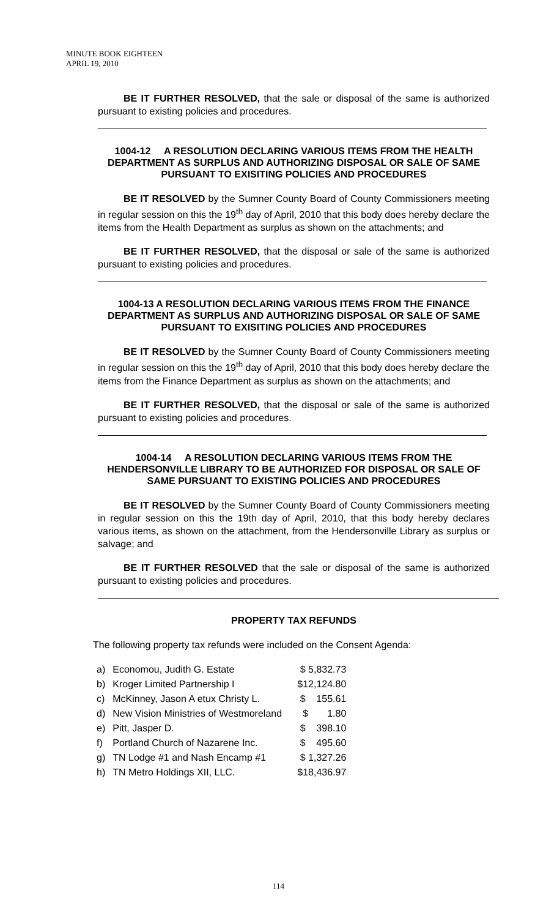MINUTE BOOK EIGHTEEN
APRIL 19, 2010
BE IT FURTHER RESOLVED, that the sale or disposal of the same is authorized pursuant to existing policies and procedures.
1004-12 A RESOLUTION DECLARING VARIOUS ITEMS FROM THE HEALTH DEPARTMENT AS SURPLUS AND AUTHORIZING DISPOSAL OR SALE OF SAME PURSUANT TO EXISITING POLICIES AND PROCEDURES
BE IT RESOLVED by the Sumner County Board of County Commissioners meeting in regular session on this the 19<sup>th</sup> day of April, 2010 that this body does hereby declare the items from the Health Department as surplus as shown on the attachments; and
BE IT FURTHER RESOLVED, that the disposal or sale of the same is authorized pursuant to existing policies and procedures.
1004-13 A RESOLUTION DECLARING VARIOUS ITEMS FROM THE FINANCE DEPARTMENT AS SURPLUS AND AUTHORIZING DISPOSAL OR SALE OF SAME PURSUANT TO EXISITING POLICIES AND PROCEDURES
BE IT RESOLVED by the Sumner County Board of County Commissioners meeting in regular session on this the 19<sup>th</sup> day of April, 2010 that this body does hereby declare the items from the Finance Department as surplus as shown on the attachments; and
BE IT FURTHER RESOLVED, that the disposal or sale of the same is authorized pursuant to existing policies and procedures.
1004-14 A RESOLUTION DECLARING VARIOUS ITEMS FROM THE HENDERSONVILLE LIBRARY TO BE AUTHORIZED FOR DISPOSAL OR SALE OF SAME PURSUANT TO EXISTING POLICIES AND PROCEDURES
BE IT RESOLVED by the Sumner County Board of County Commissioners meeting in regular session on this the 19th day of April, 2010, that this body hereby declares various items, as shown on the attachment, from the Hendersonville Library as surplus or salvage; and
BE IT FURTHER RESOLVED that the sale or disposal of the same is authorized pursuant to existing policies and procedures.
PROPERTY TAX REFUNDS
The following property tax refunds were included on the Consent Agenda:
| a) | Economou, Judith G. Estate | $ 5,832.73 |
| b) | Kroger Limited Partnership I | $12,124.80 |
| c) | McKinney, Jason A etux Christy L. | $ 155.61 |
| d) | New Vision Ministries of Westmoreland | $ 1.80 |
| e) | Pitt, Jasper D. | $ 398.10 |
| f) | Portland Church of Nazarene Inc. | $ 495.60 |
| g) | TN Lodge #1 and Nash Encamp #1 | $ 1,327.26 |
| h) | TN Metro Holdings XII, LLC. | $18,436.97 |
114